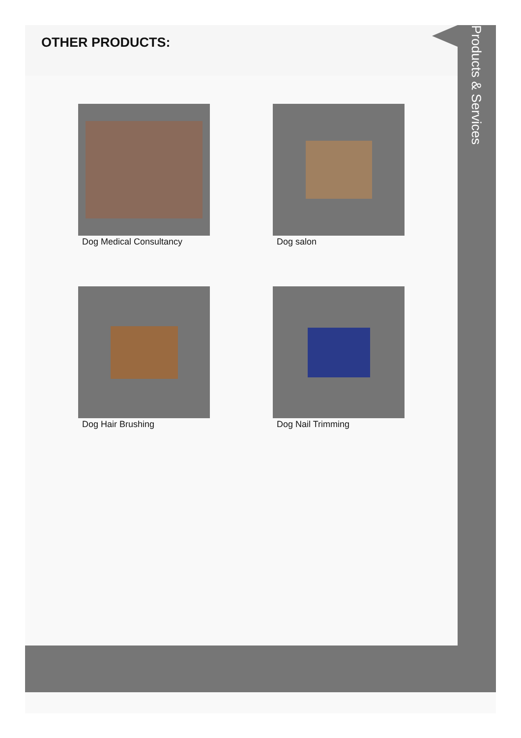OTHER PRODUCTS:
Products & Services
Dog Medical Consultancy
Dog salon
Dog Hair Brushing
Dog Nail Trimming